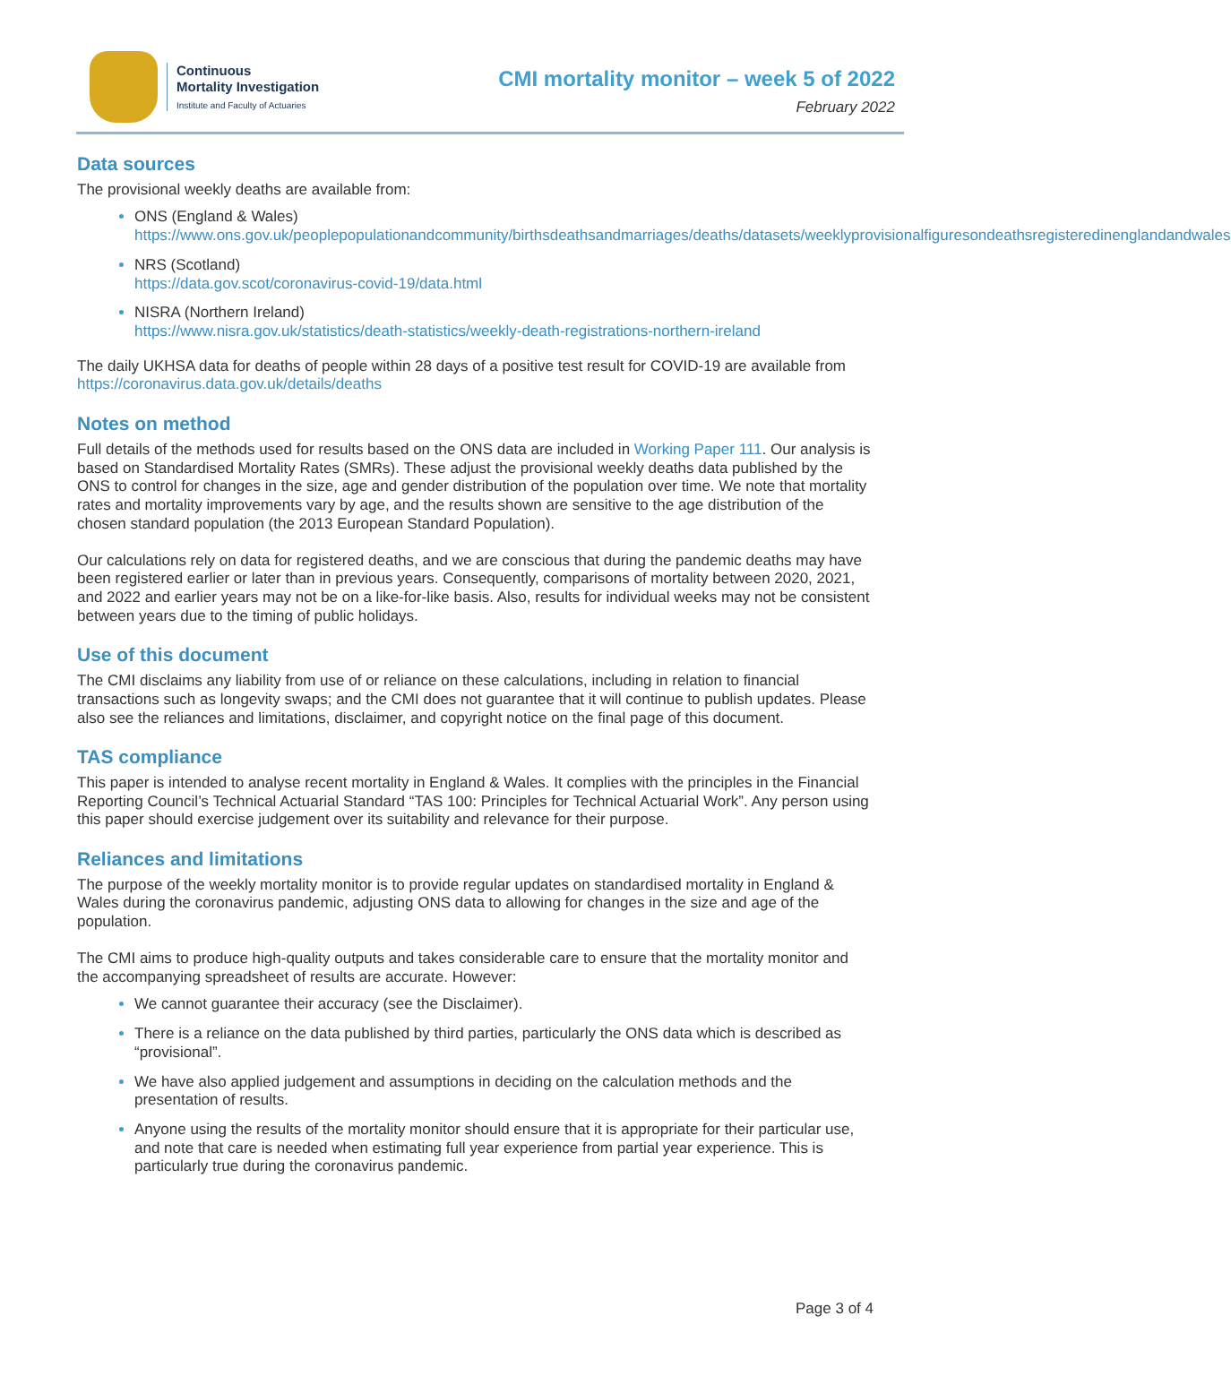Continuous
Mortality Investigation
Institute and Faculty of Actuaries
CMI mortality monitor – week 5 of 2022
February 2022
Data sources
The provisional weekly deaths are available from:
ONS (England & Wales)
https://www.ons.gov.uk/peoplepopulationandcommunity/birthsdeathsandmarriages/deaths/datasets/weeklyprovisionalfiguresondeathsregisteredinenglandandwales
NRS (Scotland)
https://data.gov.scot/coronavirus-covid-19/data.html
NISRA (Northern Ireland)
https://www.nisra.gov.uk/statistics/death-statistics/weekly-death-registrations-northern-ireland
The daily UKHSA data for deaths of people within 28 days of a positive test result for COVID-19 are available from https://coronavirus.data.gov.uk/details/deaths
Notes on method
Full details of the methods used for results based on the ONS data are included in Working Paper 111. Our analysis is based on Standardised Mortality Rates (SMRs). These adjust the provisional weekly deaths data published by the ONS to control for changes in the size, age and gender distribution of the population over time. We note that mortality rates and mortality improvements vary by age, and the results shown are sensitive to the age distribution of the chosen standard population (the 2013 European Standard Population).
Our calculations rely on data for registered deaths, and we are conscious that during the pandemic deaths may have been registered earlier or later than in previous years. Consequently, comparisons of mortality between 2020, 2021, and 2022 and earlier years may not be on a like-for-like basis. Also, results for individual weeks may not be consistent between years due to the timing of public holidays.
Use of this document
The CMI disclaims any liability from use of or reliance on these calculations, including in relation to financial transactions such as longevity swaps; and the CMI does not guarantee that it will continue to publish updates. Please also see the reliances and limitations, disclaimer, and copyright notice on the final page of this document.
TAS compliance
This paper is intended to analyse recent mortality in England & Wales. It complies with the principles in the Financial Reporting Council’s Technical Actuarial Standard “TAS 100: Principles for Technical Actuarial Work”. Any person using this paper should exercise judgement over its suitability and relevance for their purpose.
Reliances and limitations
The purpose of the weekly mortality monitor is to provide regular updates on standardised mortality in England & Wales during the coronavirus pandemic, adjusting ONS data to allowing for changes in the size and age of the population.
The CMI aims to produce high-quality outputs and takes considerable care to ensure that the mortality monitor and the accompanying spreadsheet of results are accurate. However:
We cannot guarantee their accuracy (see the Disclaimer).
There is a reliance on the data published by third parties, particularly the ONS data which is described as “provisional”.
We have also applied judgement and assumptions in deciding on the calculation methods and the presentation of results.
Anyone using the results of the mortality monitor should ensure that it is appropriate for their particular use, and note that care is needed when estimating full year experience from partial year experience. This is particularly true during the coronavirus pandemic.
Page 3 of 4